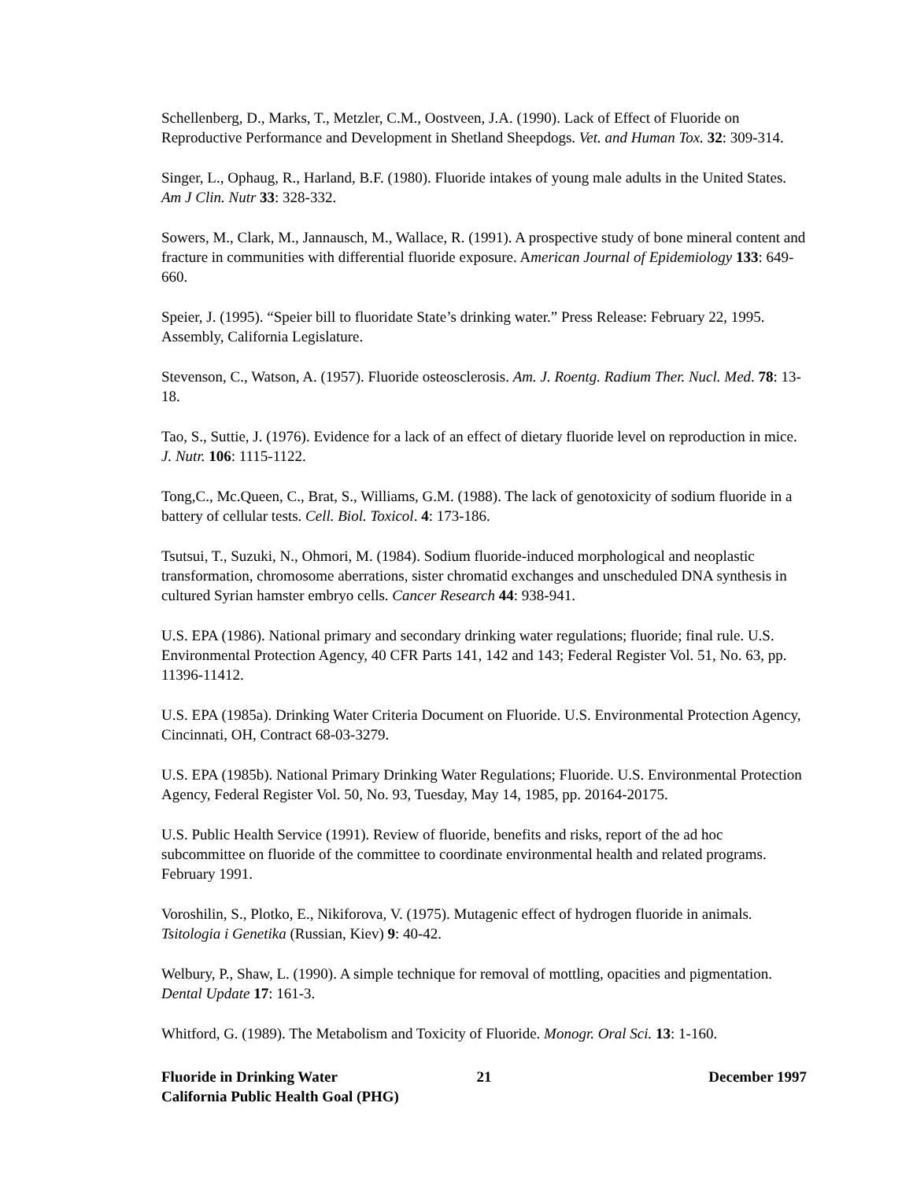Schellenberg, D., Marks, T., Metzler, C.M., Oostveen, J.A. (1990). Lack of Effect of Fluoride on Reproductive Performance and Development in Shetland Sheepdogs. Vet. and Human Tox. 32: 309-314.
Singer, L., Ophaug, R., Harland, B.F. (1980). Fluoride intakes of young male adults in the United States. Am J Clin. Nutr 33: 328-332.
Sowers, M., Clark, M., Jannausch, M., Wallace, R. (1991). A prospective study of bone mineral content and fracture in communities with differential fluoride exposure. American Journal of Epidemiology 133: 649-660.
Speier, J. (1995). “Speier bill to fluoridate State’s drinking water.” Press Release: February 22, 1995. Assembly, California Legislature.
Stevenson, C., Watson, A. (1957). Fluoride osteosclerosis. Am. J. Roentg. Radium Ther. Nucl. Med. 78: 13-18.
Tao, S., Suttie, J. (1976). Evidence for a lack of an effect of dietary fluoride level on reproduction in mice. J. Nutr. 106: 1115-1122.
Tong,C., Mc.Queen, C., Brat, S., Williams, G.M. (1988). The lack of genotoxicity of sodium fluoride in a battery of cellular tests. Cell. Biol. Toxicol. 4: 173-186.
Tsutsui, T., Suzuki, N., Ohmori, M. (1984). Sodium fluoride-induced morphological and neoplastic transformation, chromosome aberrations, sister chromatid exchanges and unscheduled DNA synthesis in cultured Syrian hamster embryo cells. Cancer Research 44: 938-941.
U.S. EPA (1986). National primary and secondary drinking water regulations; fluoride; final rule. U.S. Environmental Protection Agency, 40 CFR Parts 141, 142 and 143; Federal Register Vol. 51, No. 63, pp. 11396-11412.
U.S. EPA (1985a). Drinking Water Criteria Document on Fluoride. U.S. Environmental Protection Agency, Cincinnati, OH, Contract 68-03-3279.
U.S. EPA (1985b). National Primary Drinking Water Regulations; Fluoride. U.S. Environmental Protection Agency, Federal Register Vol. 50, No. 93, Tuesday, May 14, 1985, pp. 20164-20175.
U.S. Public Health Service (1991). Review of fluoride, benefits and risks, report of the ad hoc subcommittee on fluoride of the committee to coordinate environmental health and related programs. February 1991.
Voroshilin, S., Plotko, E., Nikiforova, V. (1975). Mutagenic effect of hydrogen fluoride in animals. Tsitologia i Genetika (Russian, Kiev) 9: 40-42.
Welbury, P., Shaw, L. (1990). A simple technique for removal of mottling, opacities and pigmentation. Dental Update 17: 161-3.
Whitford, G. (1989). The Metabolism and Toxicity of Fluoride. Monogr. Oral Sci. 13: 1-160.
Fluoride in Drinking Water
California Public Health Goal (PHG)
21 December 1997